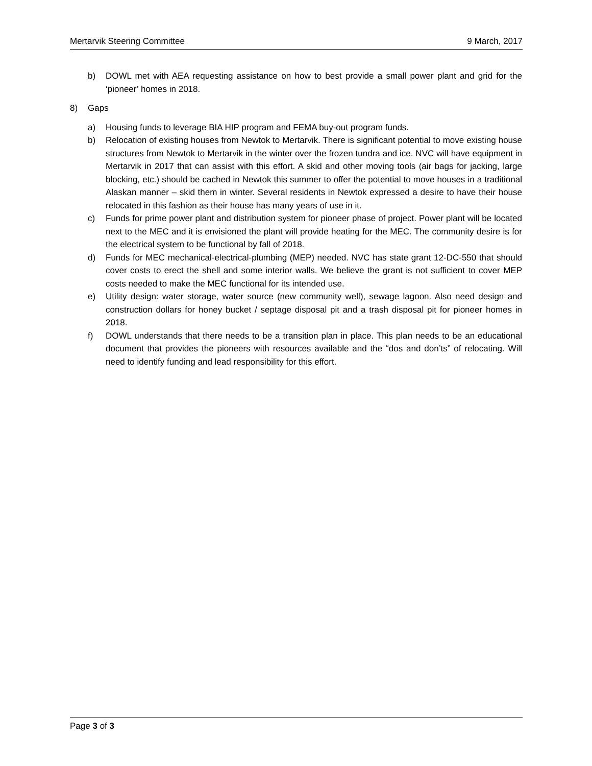Mertarvik Steering Committee 9 March, 2017
b) DOWL met with AEA requesting assistance on how to best provide a small power plant and grid for the ‘pioneer’ homes in 2018.
8) Gaps
a) Housing funds to leverage BIA HIP program and FEMA buy-out program funds.
b) Relocation of existing houses from Newtok to Mertarvik. There is significant potential to move existing house structures from Newtok to Mertarvik in the winter over the frozen tundra and ice. NVC will have equipment in Mertarvik in 2017 that can assist with this effort. A skid and other moving tools (air bags for jacking, large blocking, etc.) should be cached in Newtok this summer to offer the potential to move houses in a traditional Alaskan manner – skid them in winter. Several residents in Newtok expressed a desire to have their house relocated in this fashion as their house has many years of use in it.
c) Funds for prime power plant and distribution system for pioneer phase of project. Power plant will be located next to the MEC and it is envisioned the plant will provide heating for the MEC. The community desire is for the electrical system to be functional by fall of 2018.
d) Funds for MEC mechanical-electrical-plumbing (MEP) needed. NVC has state grant 12-DC-550 that should cover costs to erect the shell and some interior walls. We believe the grant is not sufficient to cover MEP costs needed to make the MEC functional for its intended use.
e) Utility design: water storage, water source (new community well), sewage lagoon. Also need design and construction dollars for honey bucket / septage disposal pit and a trash disposal pit for pioneer homes in 2018.
f) DOWL understands that there needs to be a transition plan in place. This plan needs to be an educational document that provides the pioneers with resources available and the “dos and don’ts” of relocating. Will need to identify funding and lead responsibility for this effort.
Page 3 of 3